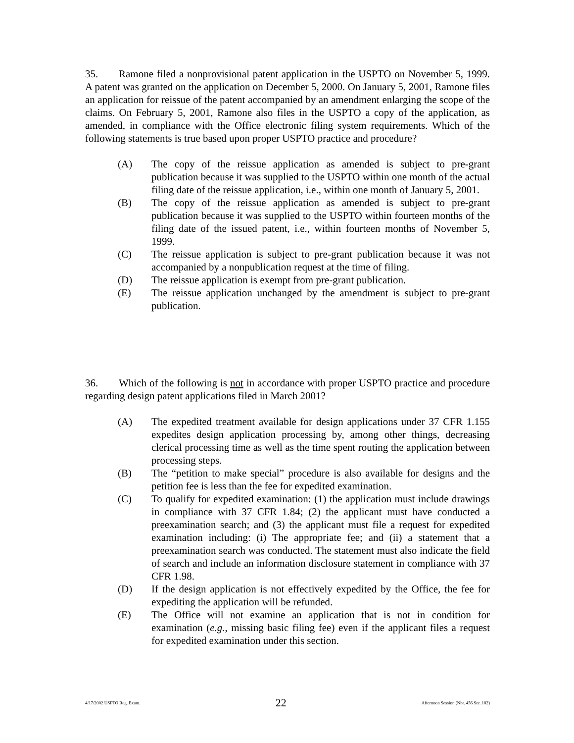35. Ramone filed a nonprovisional patent application in the USPTO on November 5, 1999. A patent was granted on the application on December 5, 2000. On January 5, 2001, Ramone files an application for reissue of the patent accompanied by an amendment enlarging the scope of the claims. On February 5, 2001, Ramone also files in the USPTO a copy of the application, as amended, in compliance with the Office electronic filing system requirements. Which of the following statements is true based upon proper USPTO practice and procedure?
(A) The copy of the reissue application as amended is subject to pre-grant publication because it was supplied to the USPTO within one month of the actual filing date of the reissue application, i.e., within one month of January 5, 2001.
(B) The copy of the reissue application as amended is subject to pre-grant publication because it was supplied to the USPTO within fourteen months of the filing date of the issued patent, i.e., within fourteen months of November 5, 1999.
(C) The reissue application is subject to pre-grant publication because it was not accompanied by a nonpublication request at the time of filing.
(D) The reissue application is exempt from pre-grant publication.
(E) The reissue application unchanged by the amendment is subject to pre-grant publication.
36. Which of the following is not in accordance with proper USPTO practice and procedure regarding design patent applications filed in March 2001?
(A) The expedited treatment available for design applications under 37 CFR 1.155 expedites design application processing by, among other things, decreasing clerical processing time as well as the time spent routing the application between processing steps.
(B) The “petition to make special” procedure is also available for designs and the petition fee is less than the fee for expedited examination.
(C) To qualify for expedited examination: (1) the application must include drawings in compliance with 37 CFR 1.84; (2) the applicant must have conducted a preexamination search; and (3) the applicant must file a request for expedited examination including: (i) The appropriate fee; and (ii) a statement that a preexamination search was conducted. The statement must also indicate the field of search and include an information disclosure statement in compliance with 37 CFR 1.98.
(D) If the design application is not effectively expedited by the Office, the fee for expediting the application will be refunded.
(E) The Office will not examine an application that is not in condition for examination (e.g., missing basic filing fee) even if the applicant files a request for expedited examination under this section.
4/17/2002 USPTO Reg. Exam. 22 Afternoon Session (Nbr. 456 Ser. 102)